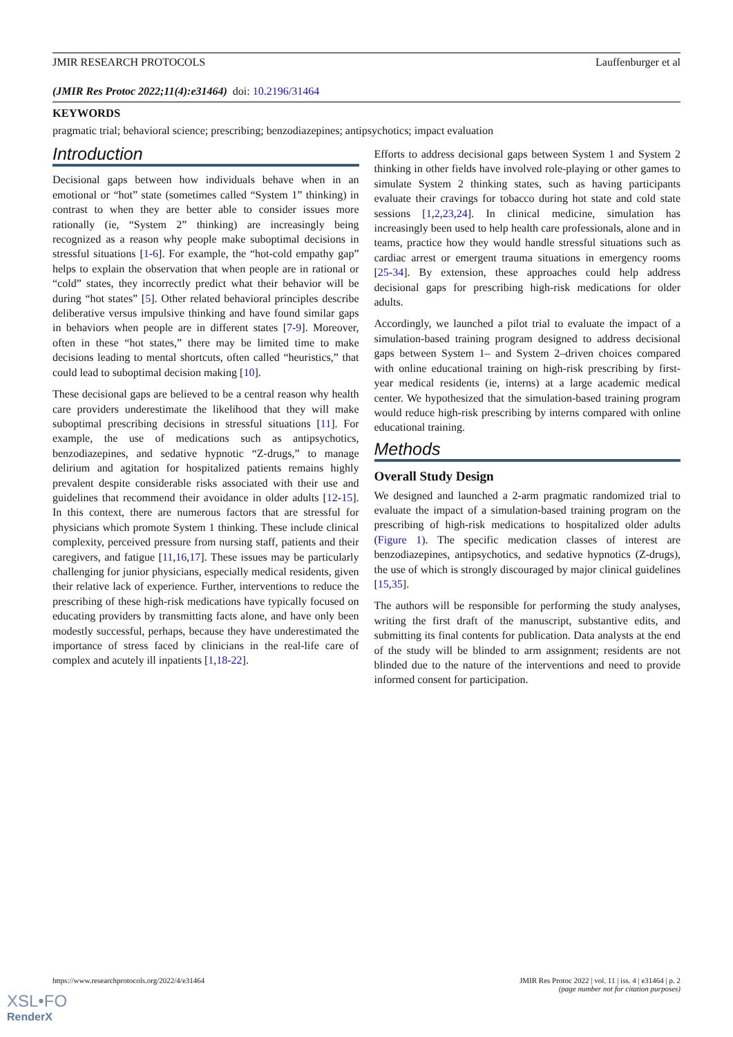JMIR RESEARCH PROTOCOLS Lauffenburger et al
(JMIR Res Protoc 2022;11(4):e31464) doi: 10.2196/31464
KEYWORDS
pragmatic trial; behavioral science; prescribing; benzodiazepines; antipsychotics; impact evaluation
Introduction
Decisional gaps between how individuals behave when in an emotional or “hot” state (sometimes called “System 1” thinking) in contrast to when they are better able to consider issues more rationally (ie, “System 2” thinking) are increasingly being recognized as a reason why people make suboptimal decisions in stressful situations [1-6]. For example, the “hot-cold empathy gap” helps to explain the observation that when people are in rational or “cold” states, they incorrectly predict what their behavior will be during “hot states” [5]. Other related behavioral principles describe deliberative versus impulsive thinking and have found similar gaps in behaviors when people are in different states [7-9]. Moreover, often in these “hot states,” there may be limited time to make decisions leading to mental shortcuts, often called “heuristics,” that could lead to suboptimal decision making [10].
These decisional gaps are believed to be a central reason why health care providers underestimate the likelihood that they will make suboptimal prescribing decisions in stressful situations [11]. For example, the use of medications such as antipsychotics, benzodiazepines, and sedative hypnotic “Z-drugs,” to manage delirium and agitation for hospitalized patients remains highly prevalent despite considerable risks associated with their use and guidelines that recommend their avoidance in older adults [12-15]. In this context, there are numerous factors that are stressful for physicians which promote System 1 thinking. These include clinical complexity, perceived pressure from nursing staff, patients and their caregivers, and fatigue [11,16,17]. These issues may be particularly challenging for junior physicians, especially medical residents, given their relative lack of experience. Further, interventions to reduce the prescribing of these high-risk medications have typically focused on educating providers by transmitting facts alone, and have only been modestly successful, perhaps, because they have underestimated the importance of stress faced by clinicians in the real-life care of complex and acutely ill inpatients [1,18-22].
Efforts to address decisional gaps between System 1 and System 2 thinking in other fields have involved role-playing or other games to simulate System 2 thinking states, such as having participants evaluate their cravings for tobacco during hot state and cold state sessions [1,2,23,24]. In clinical medicine, simulation has increasingly been used to help health care professionals, alone and in teams, practice how they would handle stressful situations such as cardiac arrest or emergent trauma situations in emergency rooms [25-34]. By extension, these approaches could help address decisional gaps for prescribing high-risk medications for older adults.
Accordingly, we launched a pilot trial to evaluate the impact of a simulation-based training program designed to address decisional gaps between System 1– and System 2–driven choices compared with online educational training on high-risk prescribing by first-year medical residents (ie, interns) at a large academic medical center. We hypothesized that the simulation-based training program would reduce high-risk prescribing by interns compared with online educational training.
Methods
Overall Study Design
We designed and launched a 2-arm pragmatic randomized trial to evaluate the impact of a simulation-based training program on the prescribing of high-risk medications to hospitalized older adults (Figure 1). The specific medication classes of interest are benzodiazepines, antipsychotics, and sedative hypnotics (Z-drugs), the use of which is strongly discouraged by major clinical guidelines [15,35].
The authors will be responsible for performing the study analyses, writing the first draft of the manuscript, substantive edits, and submitting its final contents for publication. Data analysts at the end of the study will be blinded to arm assignment; residents are not blinded due to the nature of the interventions and need to provide informed consent for participation.
https://www.researchprotocols.org/2022/4/e31464 JMIR Res Protoc 2022 | vol. 11 | iss. 4 | e31464 | p. 2
(page number not for citation purposes)
XSL•FO
RenderX